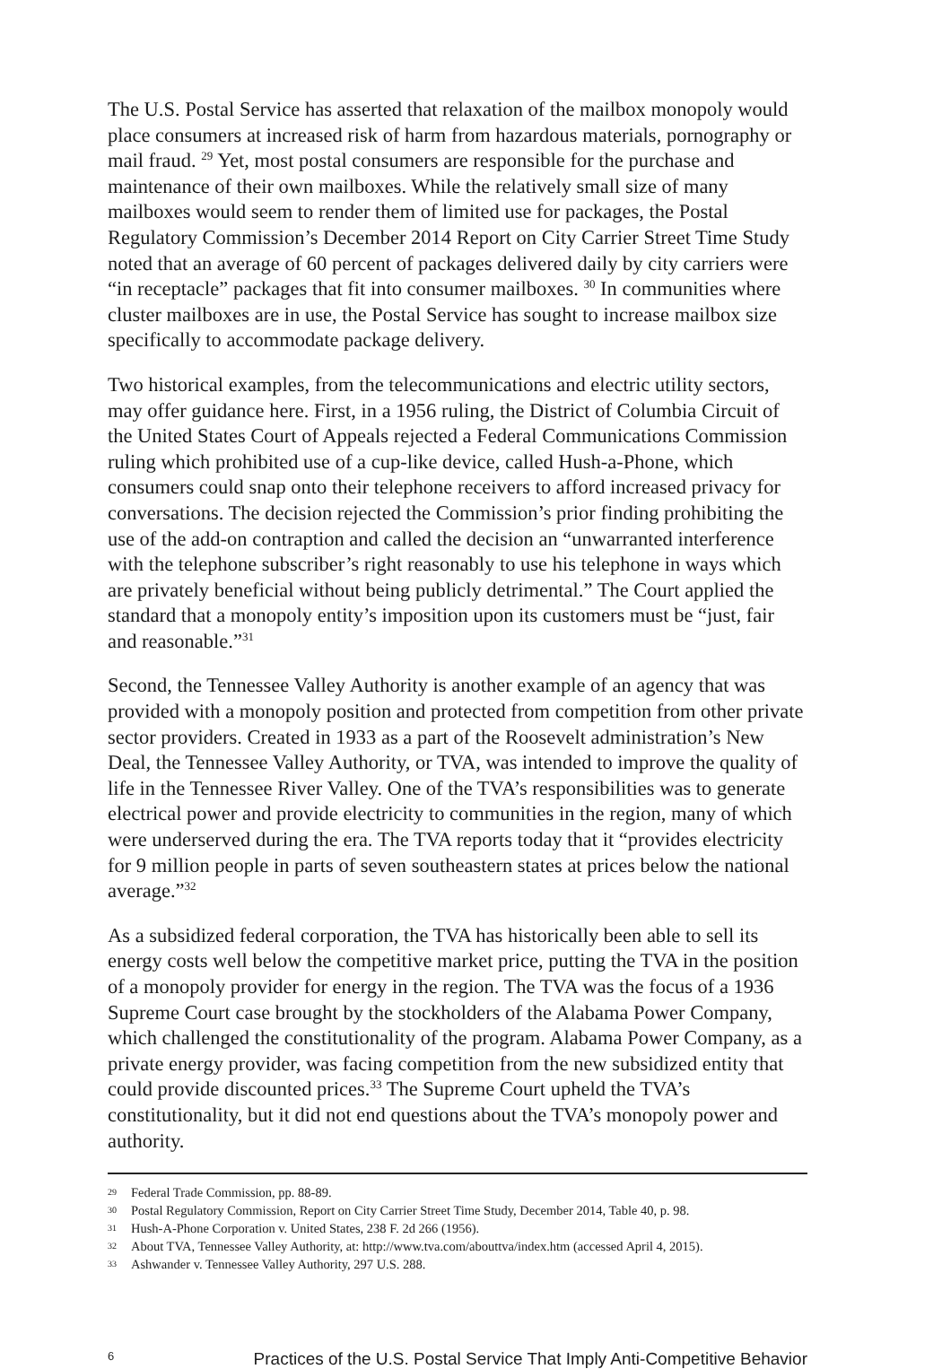The U.S. Postal Service has asserted that relaxation of the mailbox monopoly would place consumers at increased risk of harm from hazardous materials, pornography or mail fraud. <sup>29</sup> Yet, most postal consumers are responsible for the purchase and maintenance of their own mailboxes. While the relatively small size of many mailboxes would seem to render them of limited use for packages, the Postal Regulatory Commission’s December 2014 Report on City Carrier Street Time Study noted that an average of 60 percent of packages delivered daily by city carriers were “in receptacle” packages that fit into consumer mailboxes. <sup>30</sup> In communities where cluster mailboxes are in use, the Postal Service has sought to increase mailbox size specifically to accommodate package delivery.
Two historical examples, from the telecommunications and electric utility sectors, may offer guidance here. First, in a 1956 ruling, the District of Columbia Circuit of the United States Court of Appeals rejected a Federal Communications Commission ruling which prohibited use of a cup-like device, called Hush-a-Phone, which consumers could snap onto their telephone receivers to afford increased privacy for conversations. The decision rejected the Commission’s prior finding prohibiting the use of the add-on contraption and called the decision an “unwarranted interference with the telephone subscriber’s right reasonably to use his telephone in ways which are privately beneficial without being publicly detrimental.” The Court applied the standard that a monopoly entity’s imposition upon its customers must be “just, fair and reasonable.”<sup>31</sup>
Second, the Tennessee Valley Authority is another example of an agency that was provided with a monopoly position and protected from competition from other private sector providers. Created in 1933 as a part of the Roosevelt administration’s New Deal, the Tennessee Valley Authority, or TVA, was intended to improve the quality of life in the Tennessee River Valley. One of the TVA’s responsibilities was to generate electrical power and provide electricity to communities in the region, many of which were underserved during the era. The TVA reports today that it “provides electricity for 9 million people in parts of seven southeastern states at prices below the national average.”<sup>32</sup>
As a subsidized federal corporation, the TVA has historically been able to sell its energy costs well below the competitive market price, putting the TVA in the position of a monopoly provider for energy in the region. The TVA was the focus of a 1936 Supreme Court case brought by the stockholders of the Alabama Power Company, which challenged the constitutionality of the program. Alabama Power Company, as a private energy provider, was facing competition from the new subsidized entity that could provide discounted prices.<sup>33</sup> The Supreme Court upheld the TVA’s constitutionality, but it did not end questions about the TVA’s monopoly power and authority.
29 Federal Trade Commission, pp. 88-89.
30 Postal Regulatory Commission, Report on City Carrier Street Time Study, December 2014, Table 40, p. 98.
31 Hush-A-Phone Corporation v. United States, 238 F. 2d 266 (1956).
32 About TVA, Tennessee Valley Authority, at: http://www.tva.com/abouttva/index.htm (accessed April 4, 2015).
33 Ashwander v. Tennessee Valley Authority, 297 U.S. 288.
6 Practices of the U.S. Postal Service That Imply Anti-Competitive Behavior